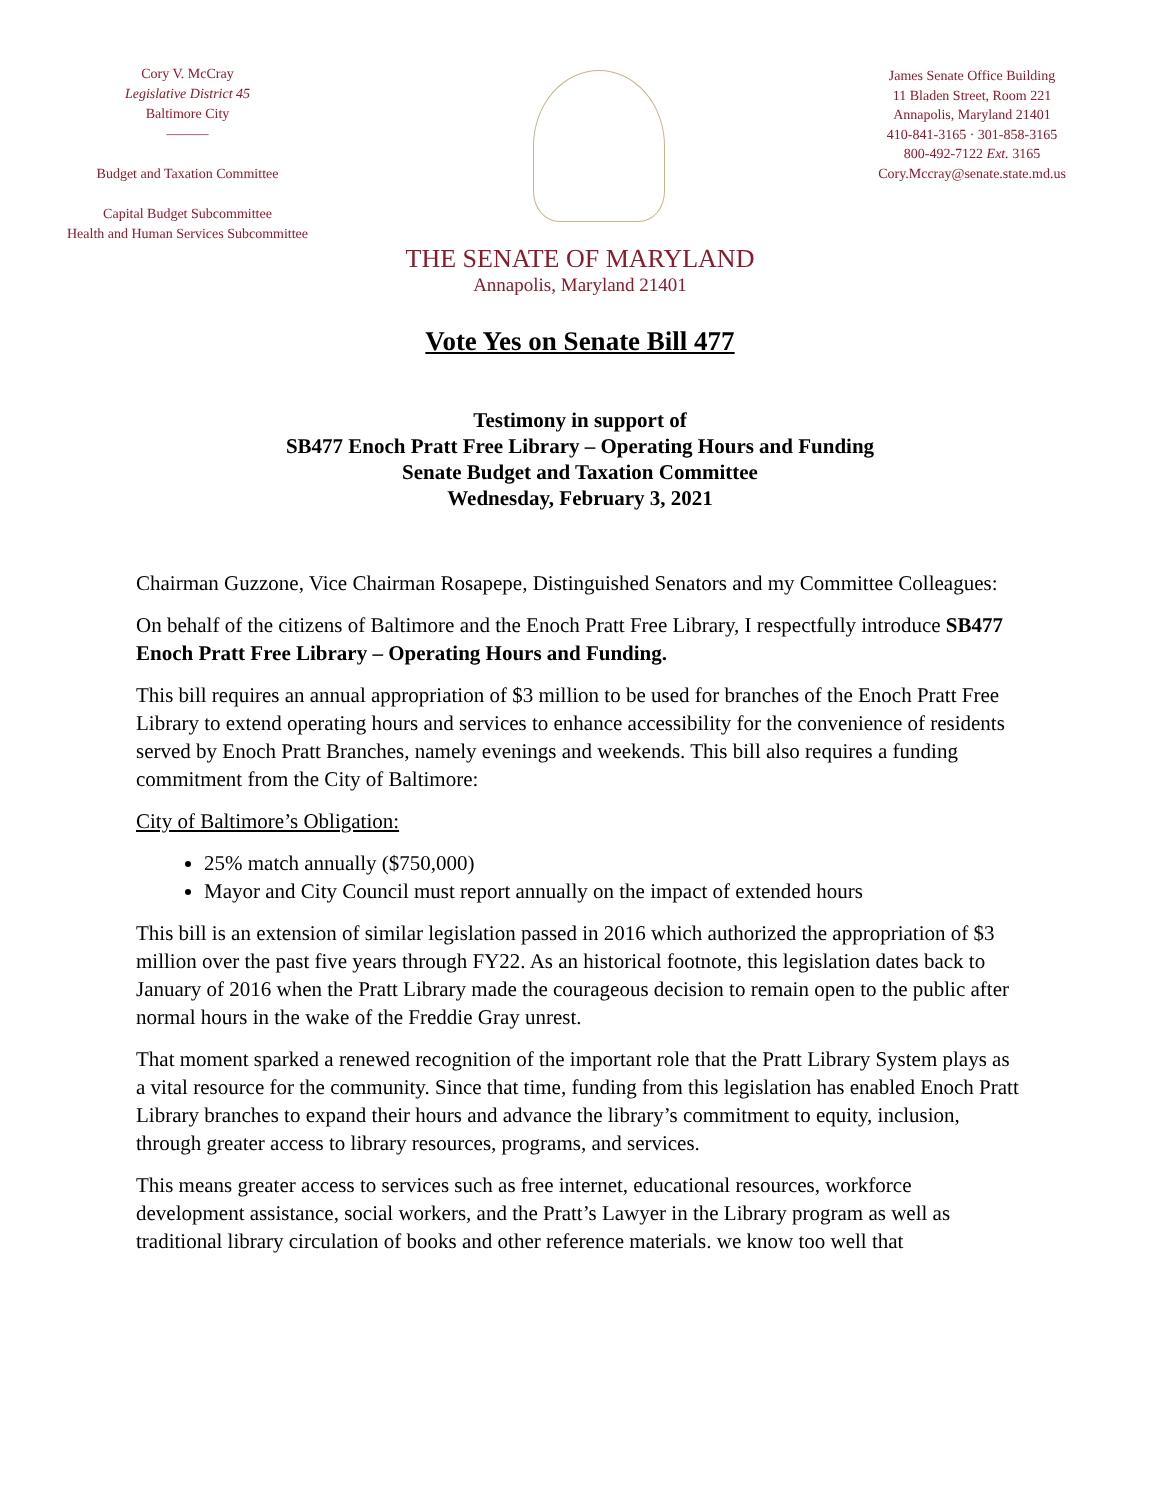Cory V. McCray
Legislative District 45
Baltimore City
———
Budget and Taxation Committee
Capital Budget Subcommittee
Health and Human Services Subcommittee
James Senate Office Building
11 Bladen Street, Room 221
Annapolis, Maryland 21401
410-841-3165 · 301-858-3165
800-492-7122 Ext. 3165
Cory.Mccray@senate.state.md.us
THE SENATE OF MARYLAND
Annapolis, Maryland 21401
Vote Yes on Senate Bill 477
Testimony in support of
SB477 Enoch Pratt Free Library – Operating Hours and Funding
Senate Budget and Taxation Committee
Wednesday, February 3, 2021
Chairman Guzzone, Vice Chairman Rosapepe, Distinguished Senators and my Committee Colleagues:
On behalf of the citizens of Baltimore and the Enoch Pratt Free Library, I respectfully introduce SB477 Enoch Pratt Free Library – Operating Hours and Funding.
This bill requires an annual appropriation of $3 million to be used for branches of the Enoch Pratt Free Library to extend operating hours and services to enhance accessibility for the convenience of residents served by Enoch Pratt Branches, namely evenings and weekends. This bill also requires a funding commitment from the City of Baltimore:
City of Baltimore’s Obligation:
25% match annually ($750,000)
Mayor and City Council must report annually on the impact of extended hours
This bill is an extension of similar legislation passed in 2016 which authorized the appropriation of $3 million over the past five years through FY22. As an historical footnote, this legislation dates back to January of 2016 when the Pratt Library made the courageous decision to remain open to the public after normal hours in the wake of the Freddie Gray unrest.
That moment sparked a renewed recognition of the important role that the Pratt Library System plays as a vital resource for the community. Since that time, funding from this legislation has enabled Enoch Pratt Library branches to expand their hours and advance the library’s commitment to equity, inclusion, through greater access to library resources, programs, and services.
This means greater access to services such as free internet, educational resources, workforce development assistance, social workers, and the Pratt’s Lawyer in the Library program as well as traditional library circulation of books and other reference materials. we know too well that